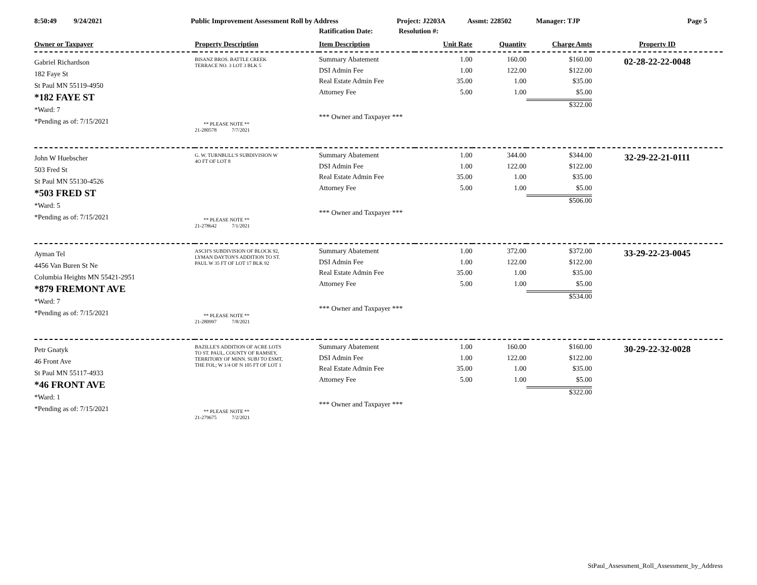8:50:49 9/24/2021 Public Improvement Assessment Roll by Address Project: J2203A Assmt: 228502 Manager: TJP Page 5
Ratification Date: Resolution #:
| Owner or Taxpayer | Property Description | Item Description | Unit Rate | Quantity | Charge Amts | Property ID |
| --- | --- | --- | --- | --- | --- | --- |
| Gabriel Richardson 182 Faye St St Paul MN 55119-4950 *182 FAYE ST *Ward: 7 *Pending as of: 7/15/2021 | BISANZ BROS. BATTLE CREEK TERRACE NO. 3 LOT 3 BLK 5 ** PLEASE NOTE ** 21-280578 7/7/2021 | Summary Abatement DSI Admin Fee Real Estate Admin Fee Attorney Fee *** Owner and Taxpayer *** | 1.00 1.00 35.00 5.00 | 160.00 122.00 1.00 1.00 | $160.00 $122.00 $35.00 $5.00 $322.00 | 02-28-22-22-0048 |
| John W Huebscher 503 Fred St St Paul MN 55130-4526 *503 FRED ST *Ward: 5 *Pending as of: 7/15/2021 | G. W. TURNBULL'S SUBDIVISION W 4O FT OF LOT 8 ** PLEASE NOTE ** 21-278642 7/1/2021 | Summary Abatement DSI Admin Fee Real Estate Admin Fee Attorney Fee *** Owner and Taxpayer *** | 1.00 1.00 35.00 5.00 | 344.00 122.00 1.00 1.00 | $344.00 $122.00 $35.00 $5.00 $506.00 | 32-29-22-21-0111 |
| Ayman Tel 4456 Van Buren St Ne Columbia Heights MN 55421-2951 *879 FREMONT AVE *Ward: 7 *Pending as of: 7/15/2021 | ASCH'S SUBDIVISION OF BLOCK 92, LYMAN DAYTON'S ADDITION TO ST. PAUL W 35 FT OF LOT 17 BLK 92 ** PLEASE NOTE ** 21-280997 7/8/2021 | Summary Abatement DSI Admin Fee Real Estate Admin Fee Attorney Fee *** Owner and Taxpayer *** | 1.00 1.00 35.00 5.00 | 372.00 122.00 1.00 1.00 | $372.00 $122.00 $35.00 $5.00 $534.00 | 33-29-22-23-0045 |
| Petr Gnatyk 46 Front Ave St Paul MN 55117-4933 *46 FRONT AVE *Ward: 1 *Pending as of: 7/15/2021 | BAZILLE'S ADDITION OF ACRE LOTS TO ST. PAUL, COUNTY OF RAMSEY, TERRITORY OF MINN. SUBJ TO ESMT, THE FOL; W 1/4 OF N 105 FT OF LOT 1 ** PLEASE NOTE ** 21-279675 7/2/2021 | Summary Abatement DSI Admin Fee Real Estate Admin Fee Attorney Fee *** Owner and Taxpayer *** | 1.00 1.00 35.00 5.00 | 160.00 122.00 1.00 1.00 | $160.00 $122.00 $35.00 $5.00 $322.00 | 30-29-22-32-0028 |
StPaul_Assessment_Roll_Assessment_by_Address